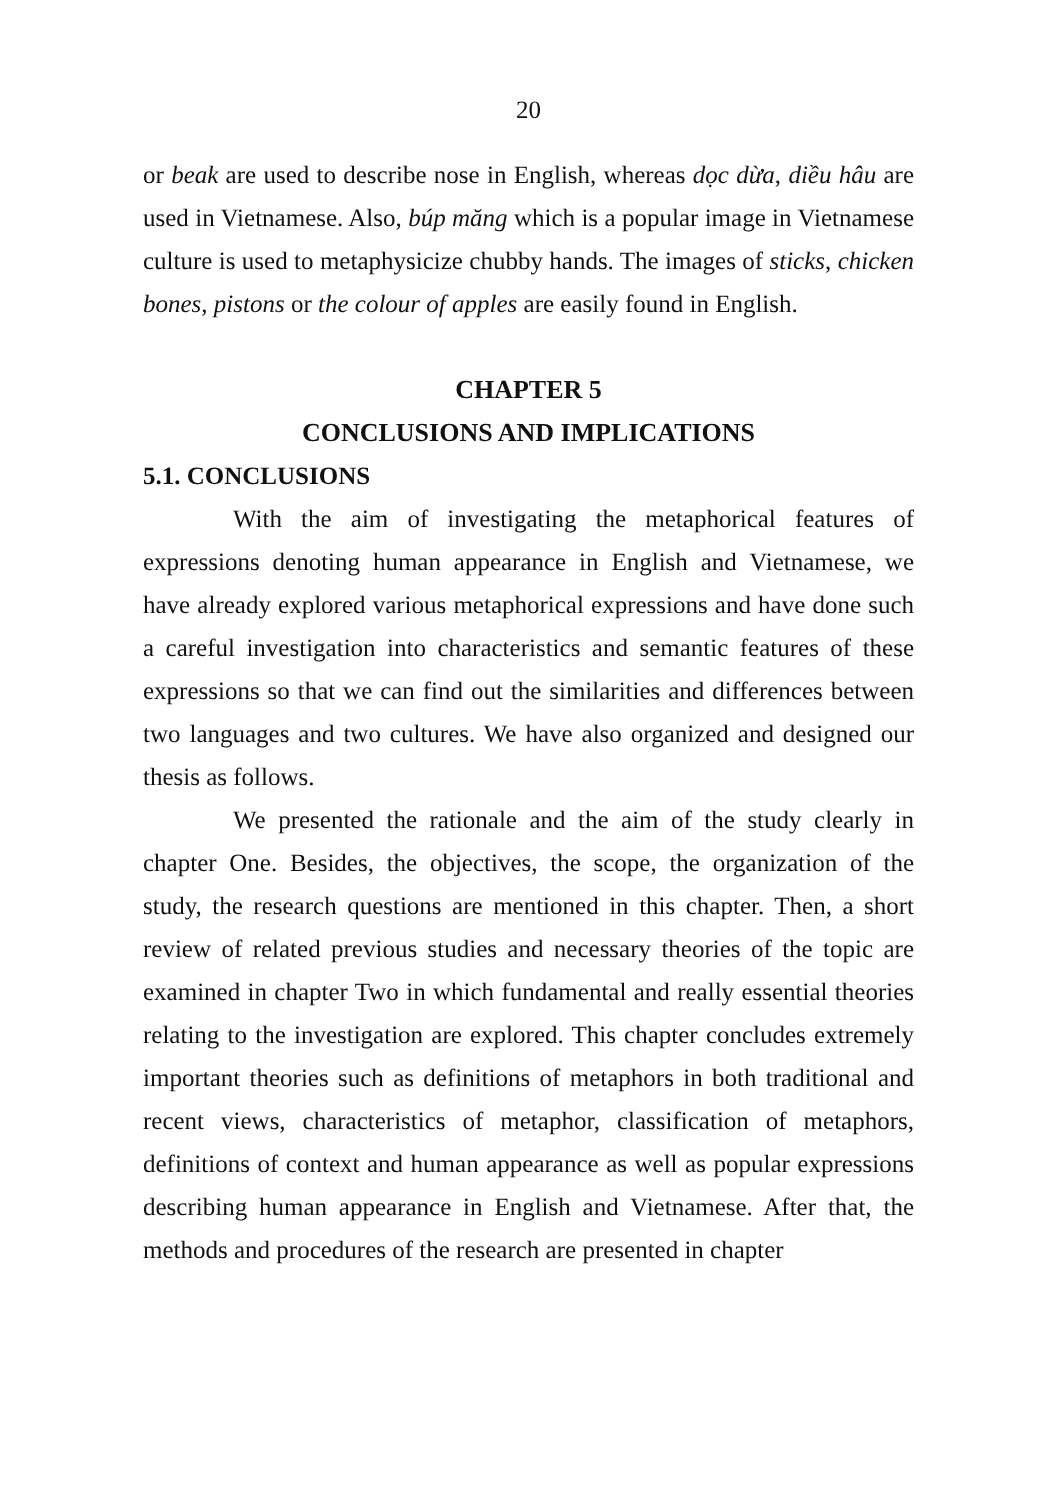20
or beak are used to describe nose in English, whereas dọc dừa, diều hâu are used in Vietnamese. Also, búp măng which is a popular image in Vietnamese culture is used to metaphysicize chubby hands. The images of sticks, chicken bones, pistons or the colour of apples are easily found in English.
CHAPTER 5
CONCLUSIONS AND IMPLICATIONS
5.1. CONCLUSIONS
With the aim of investigating the metaphorical features of expressions denoting human appearance in English and Vietnamese, we have already explored various metaphorical expressions and have done such a careful investigation into characteristics and semantic features of these expressions so that we can find out the similarities and differences between two languages and two cultures. We have also organized and designed our thesis as follows.
We presented the rationale and the aim of the study clearly in chapter One. Besides, the objectives, the scope, the organization of the study, the research questions are mentioned in this chapter. Then, a short review of related previous studies and necessary theories of the topic are examined in chapter Two in which fundamental and really essential theories relating to the investigation are explored. This chapter concludes extremely important theories such as definitions of metaphors in both traditional and recent views, characteristics of metaphor, classification of metaphors, definitions of context and human appearance as well as popular expressions describing human appearance in English and Vietnamese. After that, the methods and procedures of the research are presented in chapter